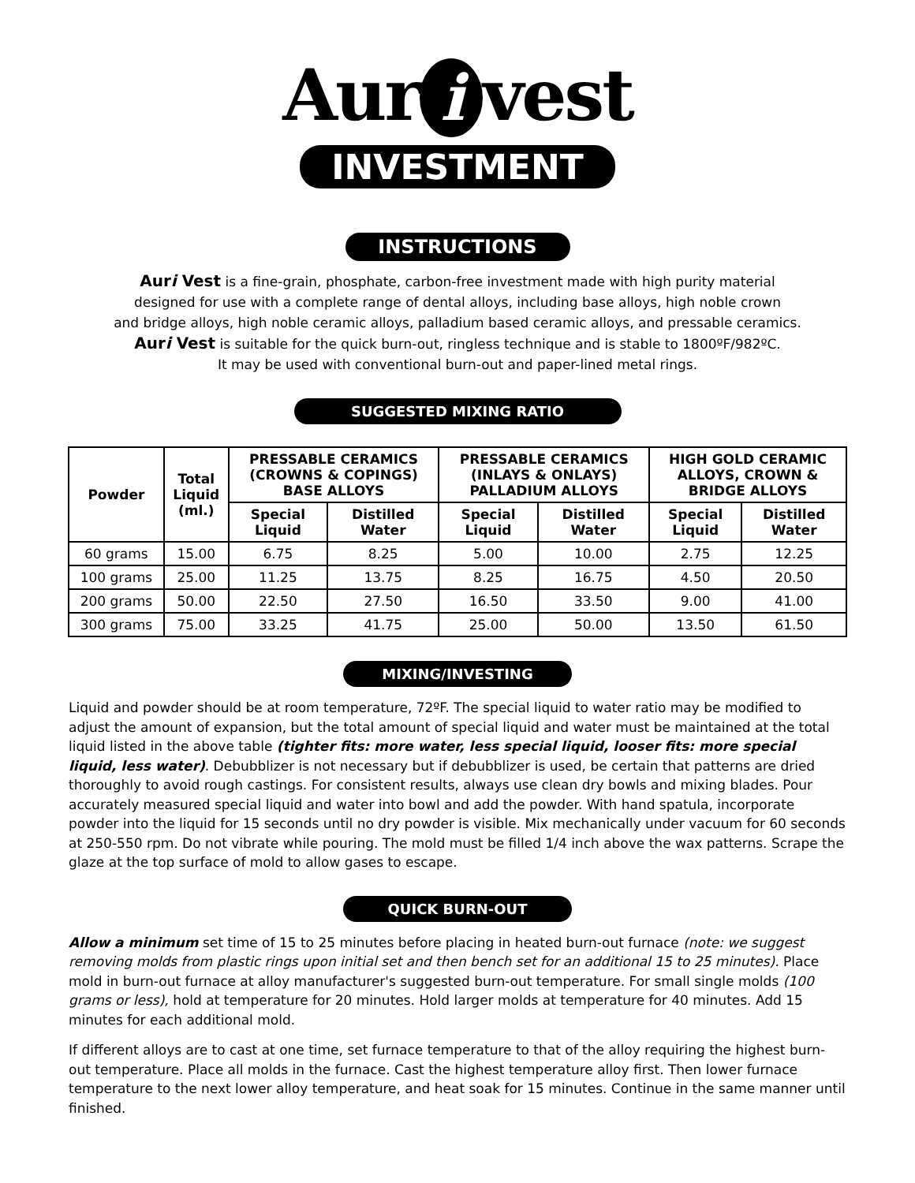Aur i vest
INVESTMENT
INSTRUCTIONS
Auri Vest is a fine-grain, phosphate, carbon-free investment made with high purity material
designed for use with a complete range of dental alloys, including base alloys, high noble crown
and bridge alloys, high noble ceramic alloys, palladium based ceramic alloys, and pressable ceramics.
Auri Vest is suitable for the quick burn-out, ringless technique and is stable to 1800ºF/982ºC.
It may be used with conventional burn-out and paper-lined metal rings.
SUGGESTED MIXING RATIO
| Powder | Total Liquid (ml.) | PRESSABLE CERAMICS (CROWNS & COPINGS) BASE ALLOYS | | PRESSABLE CERAMICS (INLAYS & ONLAYS) PALLADIUM ALLOYS | | HIGH GOLD CERAMIC ALLOYS, CROWN & BRIDGE ALLOYS | |
| --- | --- | --- | --- | --- | --- | --- | --- |
| | | Special Liquid | Distilled Water | Special Liquid | Distilled Water | Special Liquid | Distilled Water |
| 60 grams | 15.00 | 6.75 | 8.25 | 5.00 | 10.00 | 2.75 | 12.25 |
| 100 grams | 25.00 | 11.25 | 13.75 | 8.25 | 16.75 | 4.50 | 20.50 |
| 200 grams | 50.00 | 22.50 | 27.50 | 16.50 | 33.50 | 9.00 | 41.00 |
| 300 grams | 75.00 | 33.25 | 41.75 | 25.00 | 50.00 | 13.50 | 61.50 |
MIXING/INVESTING
Liquid and powder should be at room temperature, 72ºF. The special liquid to water ratio may be modified to adjust the amount of expansion, but the total amount of special liquid and water must be maintained at the total liquid listed in the above table (tighter fits: more water, less special liquid, looser fits: more special liquid, less water). Debubblizer is not necessary but if debubblizer is used, be certain that patterns are dried thoroughly to avoid rough castings. For consistent results, always use clean dry bowls and mixing blades. Pour accurately measured special liquid and water into bowl and add the powder. With hand spatula, incorporate powder into the liquid for 15 seconds until no dry powder is visible. Mix mechanically under vacuum for 60 seconds at 250-550 rpm. Do not vibrate while pouring. The mold must be filled 1/4 inch above the wax patterns. Scrape the glaze at the top surface of mold to allow gases to escape.
QUICK BURN-OUT
Allow a minimum set time of 15 to 25 minutes before placing in heated burn-out furnace (note: we suggest removing molds from plastic rings upon initial set and then bench set for an additional 15 to 25 minutes). Place mold in burn-out furnace at alloy manufacturer's suggested burn-out temperature. For small single molds (100 grams or less), hold at temperature for 20 minutes. Hold larger molds at temperature for 40 minutes. Add 15 minutes for each additional mold.
If different alloys are to cast at one time, set furnace temperature to that of the alloy requiring the highest burn-out temperature. Place all molds in the furnace. Cast the highest temperature alloy first. Then lower furnace temperature to the next lower alloy temperature, and heat soak for 15 minutes. Continue in the same manner until finished.